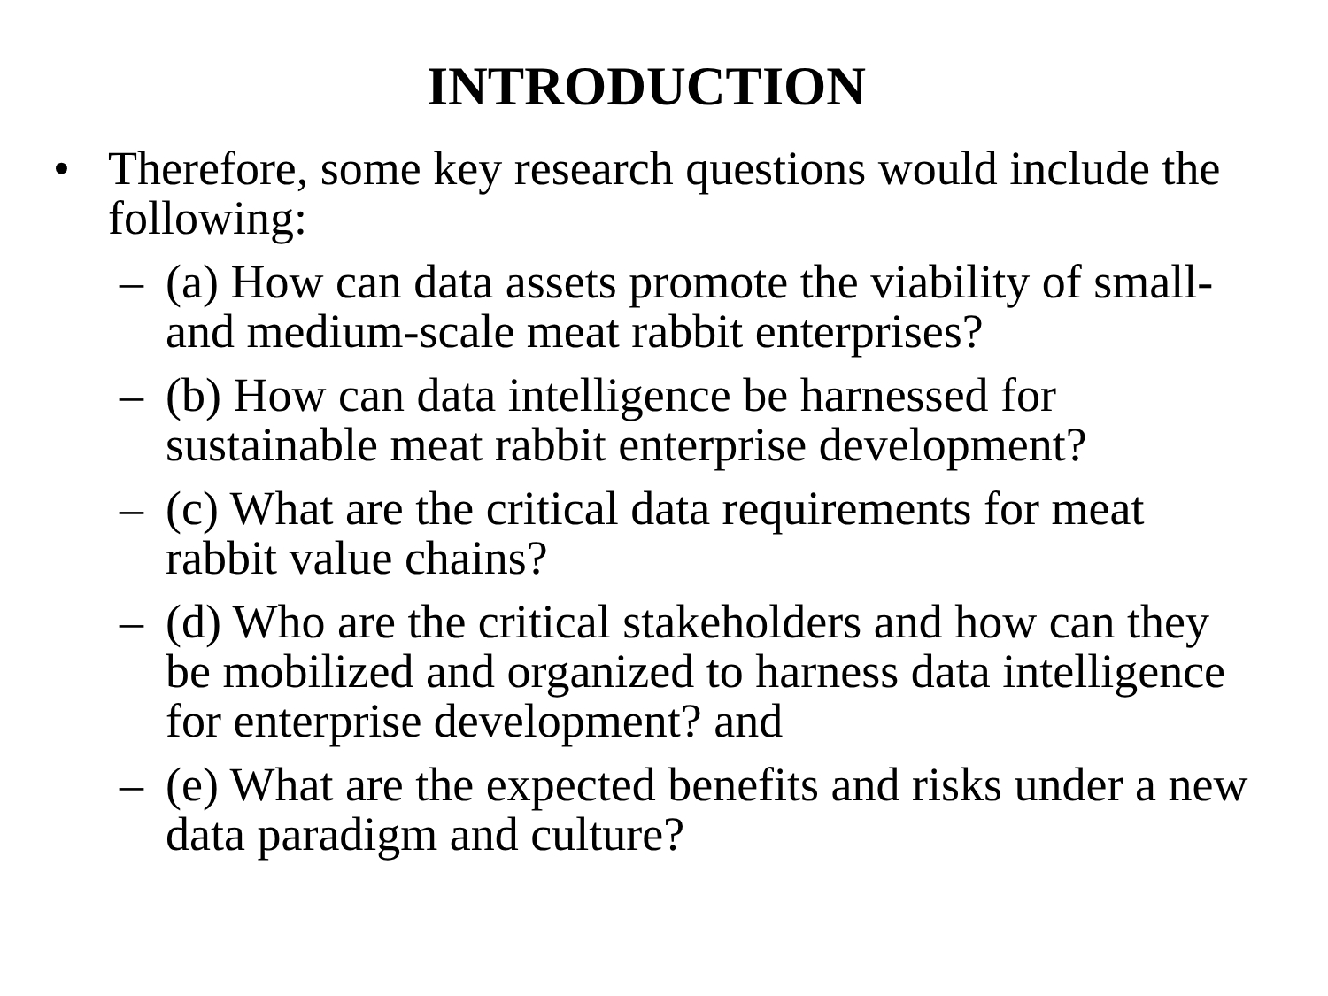INTRODUCTION
• Therefore, some key research questions would include the following:
– (a) How can data assets promote the viability of small- and medium-scale meat rabbit enterprises?
– (b) How can data intelligence be harnessed for sustainable meat rabbit enterprise development?
– (c) What are the critical data requirements for meat rabbit value chains?
– (d) Who are the critical stakeholders and how can they be mobilized and organized to harness data intelligence for enterprise development? and
– (e) What are the expected benefits and risks under a new data paradigm and culture?